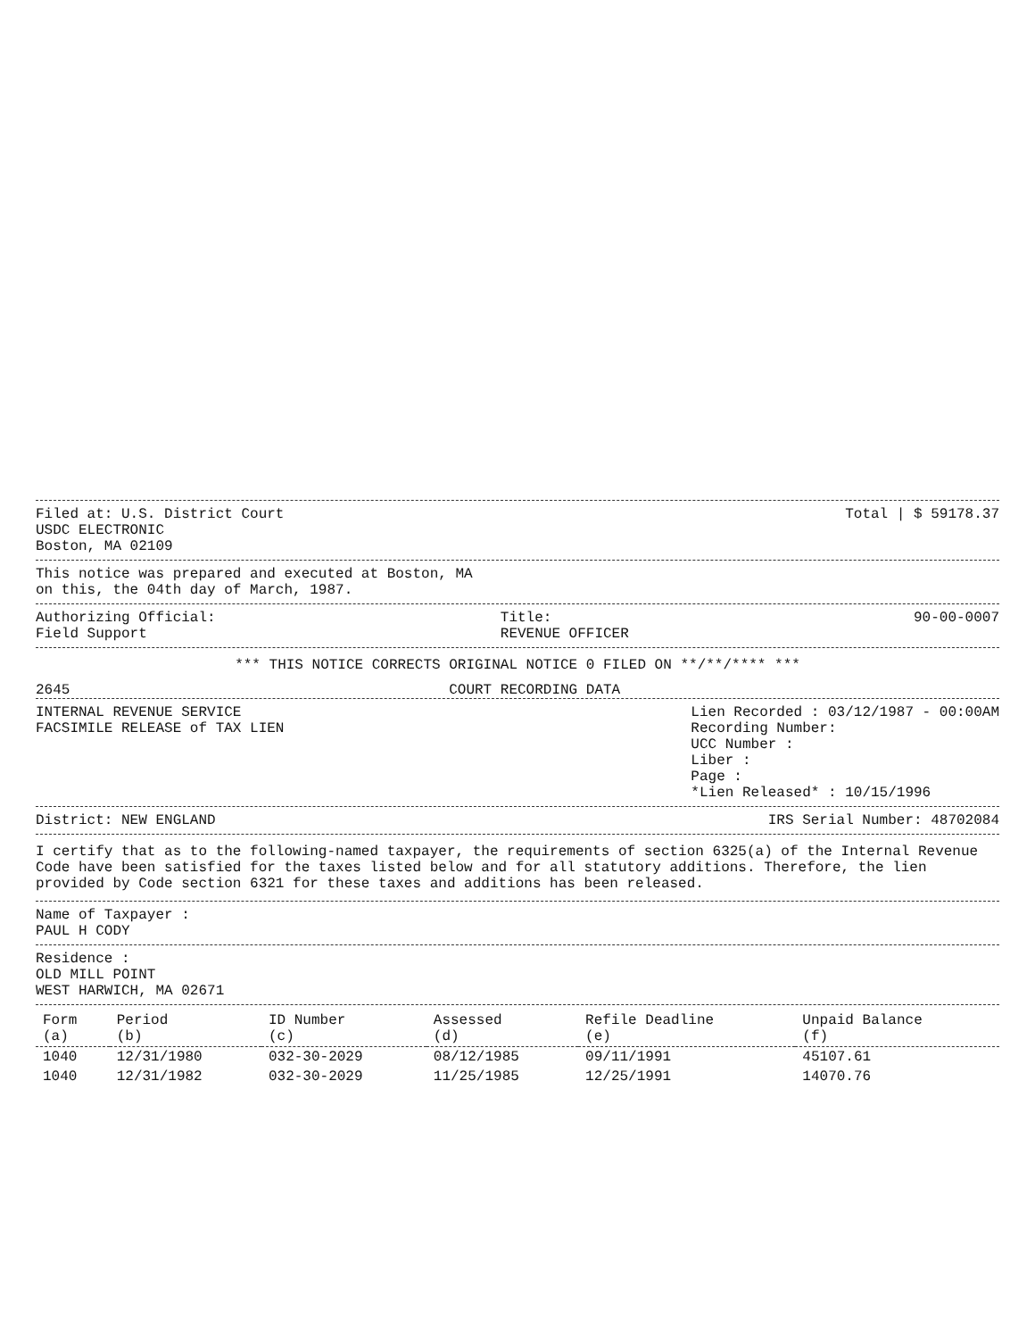Filed at: U.S. District Court
USDC ELECTRONIC
Boston, MA 02109
Total | $ 59178.37
This notice was prepared and executed at Boston, MA
on this, the 04th day of March, 1987.
Authorizing Official:
Field Support
Title:
REVENUE OFFICER
90-00-0007
*** THIS NOTICE CORRECTS ORIGINAL NOTICE 0 FILED ON **/**/**** ***
2645 COURT RECORDING DATA
INTERNAL REVENUE SERVICE
FACSIMILE RELEASE of TAX LIEN
Lien Recorded : 03/12/1987 - 00:00AM
Recording Number:
UCC Number :
Liber :
Page :
*Lien Released* : 10/15/1996
District: NEW ENGLAND IRS Serial Number: 48702084
I certify that as to the following-named taxpayer, the requirements of section 6325(a) of the Internal Revenue Code have been satisfied for the taxes listed below and for all statutory additions. Therefore, the lien provided by Code section 6321 for these taxes and additions has been released.
Name of Taxpayer :
PAUL H CODY
Residence :
OLD MILL POINT
WEST HARWICH, MA 02671
| Form (a) | Period (b) | ID Number (c) | Assessed (d) | Refile Deadline (e) | Unpaid Balance (f) |
| --- | --- | --- | --- | --- | --- |
| 1040 | 12/31/1980 | 032-30-2029 | 08/12/1985 | 09/11/1991 | 45107.61 |
| 1040 | 12/31/1982 | 032-30-2029 | 11/25/1985 | 12/25/1991 | 14070.76 |